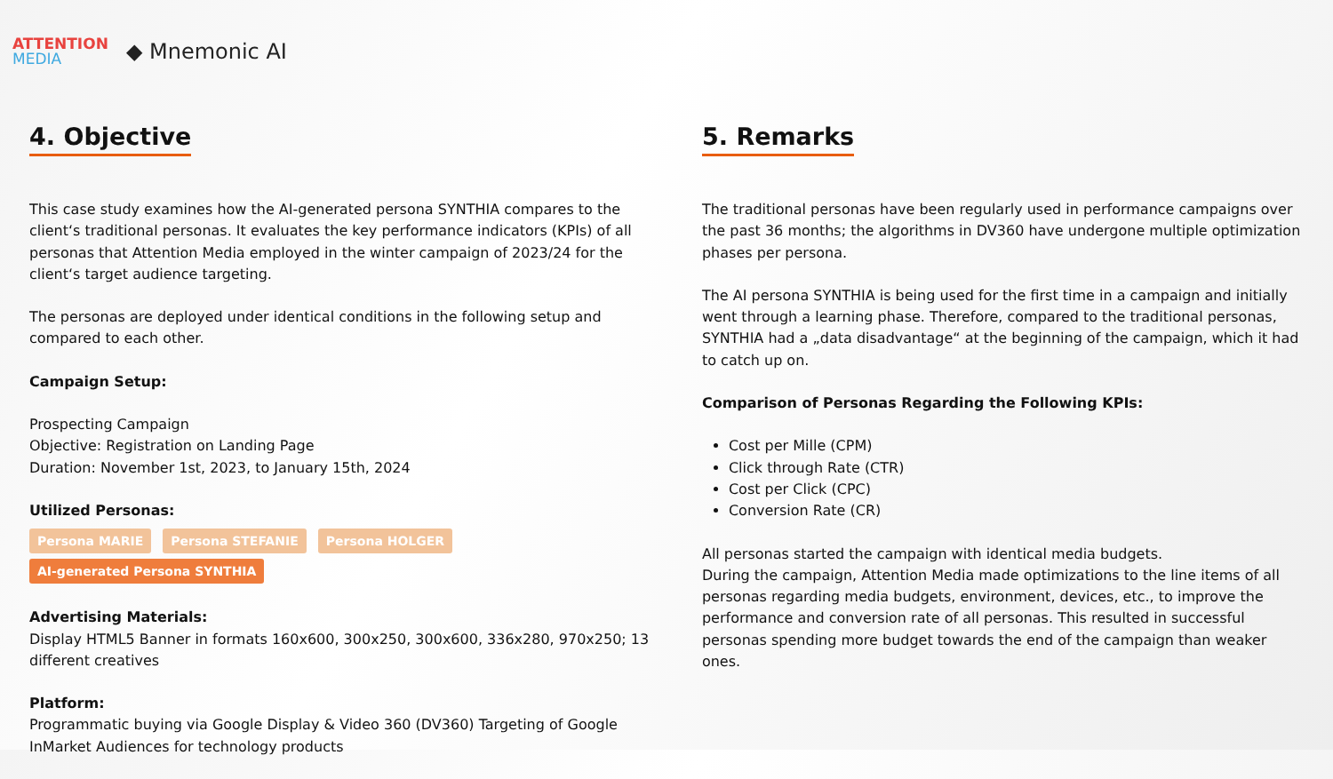ATTENTION
MEDIA
◆ Mnemonic AI
4. Objective
This case study examines how the AI-generated persona SYNTHIA compares to the client‘s traditional personas. It evaluates the key performance indicators (KPIs) of all personas that Attention Media employed in the winter campaign of 2023/24 for the client‘s target audience targeting.
The personas are deployed under identical conditions in the following setup and compared to each other.
Campaign Setup:
Prospecting Campaign
Objective: Registration on Landing Page
Duration: November 1st, 2023, to January 15th, 2024
Utilized Personas:
Persona MARIE Persona STEFANIE Persona HOLGER
AI-generated Persona SYNTHIA
Advertising Materials:
Display HTML5 Banner in formats 160x600, 300x250, 300x600, 336x280, 970x250; 13 different creatives
Platform:
Programmatic buying via Google Display & Video 360 (DV360) Targeting of Google InMarket Audiences for technology products
5. Remarks
The traditional personas have been regularly used in performance campaigns over the past 36 months; the algorithms in DV360 have undergone multiple optimization phases per persona.
The AI persona SYNTHIA is being used for the first time in a campaign and initially went through a learning phase. Therefore, compared to the traditional personas, SYNTHIA had a „data disadvantage“ at the beginning of the campaign, which it had to catch up on.
Comparison of Personas Regarding the Following KPIs:
Cost per Mille (CPM)
Click through Rate (CTR)
Cost per Click (CPC)
Conversion Rate (CR)
All personas started the campaign with identical media budgets.
During the campaign, Attention Media made optimizations to the line items of all personas regarding media budgets, environment, devices, etc., to improve the performance and conversion rate of all personas. This resulted in successful personas spending more budget towards the end of the campaign than weaker ones.